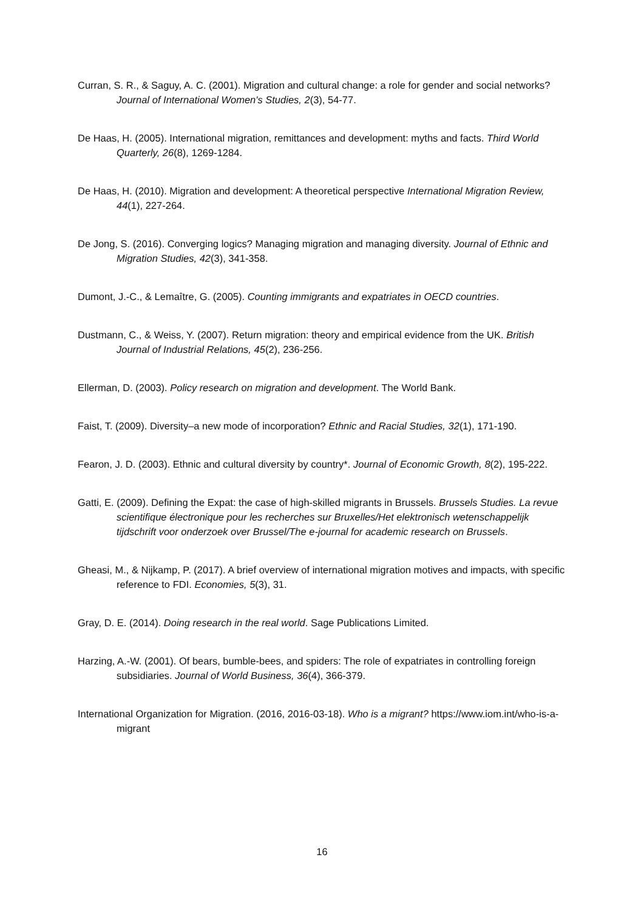Curran, S. R., & Saguy, A. C. (2001). Migration and cultural change: a role for gender and social networks? Journal of International Women's Studies, 2(3), 54-77.
De Haas, H. (2005). International migration, remittances and development: myths and facts. Third World Quarterly, 26(8), 1269-1284.
De Haas, H. (2010). Migration and development: A theoretical perspective International Migration Review, 44(1), 227-264.
De Jong, S. (2016). Converging logics? Managing migration and managing diversity. Journal of Ethnic and Migration Studies, 42(3), 341-358.
Dumont, J.-C., & Lemaître, G. (2005). Counting immigrants and expatriates in OECD countries.
Dustmann, C., & Weiss, Y. (2007). Return migration: theory and empirical evidence from the UK. British Journal of Industrial Relations, 45(2), 236-256.
Ellerman, D. (2003). Policy research on migration and development. The World Bank.
Faist, T. (2009). Diversity–a new mode of incorporation? Ethnic and Racial Studies, 32(1), 171-190.
Fearon, J. D. (2003). Ethnic and cultural diversity by country*. Journal of Economic Growth, 8(2), 195-222.
Gatti, E. (2009). Defining the Expat: the case of high-skilled migrants in Brussels. Brussels Studies. La revue scientifique électronique pour les recherches sur Bruxelles/Het elektronisch wetenschappelijk tijdschrift voor onderzoek over Brussel/The e-journal for academic research on Brussels.
Gheasi, M., & Nijkamp, P. (2017). A brief overview of international migration motives and impacts, with specific reference to FDI. Economies, 5(3), 31.
Gray, D. E. (2014). Doing research in the real world. Sage Publications Limited.
Harzing, A.-W. (2001). Of bears, bumble-bees, and spiders: The role of expatriates in controlling foreign subsidiaries. Journal of World Business, 36(4), 366-379.
International Organization for Migration. (2016, 2016-03-18). Who is a migrant? https://www.iom.int/who-is-a-migrant
16